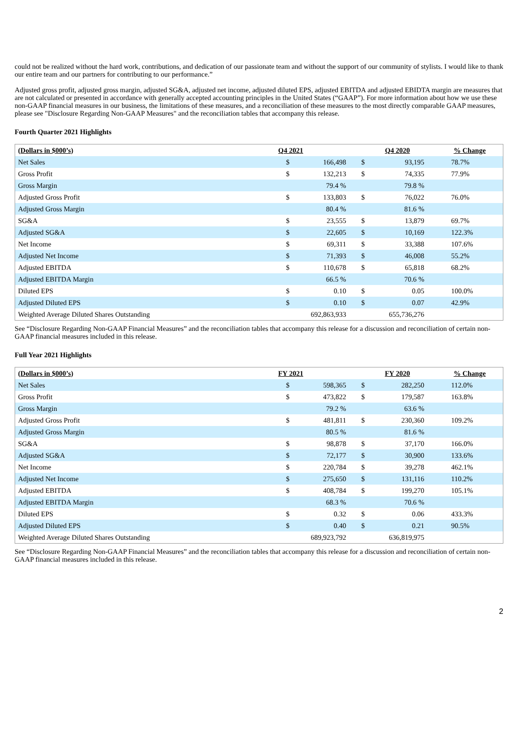could not be realized without the hard work, contributions, and dedication of our passionate team and without the support of our community of stylists. I would like to thank our entire team and our partners for contributing to our performance.”
Adjusted gross profit, adjusted gross margin, adjusted SG&A, adjusted net income, adjusted diluted EPS, adjusted EBITDA and adjusted EBIDTA margin are measures that are not calculated or presented in accordance with generally accepted accounting principles in the United States (“GAAP”). For more information about how we use these non-GAAP financial measures in our business, the limitations of these measures, and a reconciliation of these measures to the most directly comparable GAAP measures, please see "Disclosure Regarding Non-GAAP Measures" and the reconciliation tables that accompany this release.
Fourth Quarter 2021 Highlights
| (Dollars in $000’s) | Q4 2021 | | Q4 2020 | | % Change |
| --- | --- | --- | --- | --- | --- |
| Net Sales | $ | 166,498 | $ | 93,195 | 78.7% |
| Gross Profit | $ | 132,213 | $ | 74,335 | 77.9% |
| Gross Margin | 79.4 % | | 79.8 % | | |
| Adjusted Gross Profit | $ | 133,803 | $ | 76,022 | 76.0% |
| Adjusted Gross Margin | 80.4 % | | 81.6 % | | |
| SG&A | $ | 23,555 | $ | 13,879 | 69.7% |
| Adjusted SG&A | $ | 22,605 | $ | 10,169 | 122.3% |
| Net Income | $ | 69,311 | $ | 33,388 | 107.6% |
| Adjusted Net Income | $ | 71,393 | $ | 46,008 | 55.2% |
| Adjusted EBITDA | $ | 110,678 | $ | 65,818 | 68.2% |
| Adjusted EBITDA Margin | 66.5 % | | 70.6 % | | |
| Diluted EPS | $ | 0.10 | $ | 0.05 | 100.0% |
| Adjusted Diluted EPS | $ | 0.10 | $ | 0.07 | 42.9% |
| Weighted Average Diluted Shares Outstanding | 692,863,933 | | 655,736,276 | | |
See “Disclosure Regarding Non-GAAP Financial Measures” and the reconciliation tables that accompany this release for a discussion and reconciliation of certain non-GAAP financial measures included in this release.
Full Year 2021 Highlights
| (Dollars in $000’s) | FY 2021 | | FY 2020 | | % Change |
| --- | --- | --- | --- | --- | --- |
| Net Sales | $ | 598,365 | $ | 282,250 | 112.0% |
| Gross Profit | $ | 473,822 | $ | 179,587 | 163.8% |
| Gross Margin | 79.2 % | | 63.6 % | | |
| Adjusted Gross Profit | $ | 481,811 | $ | 230,360 | 109.2% |
| Adjusted Gross Margin | 80.5 % | | 81.6 % | | |
| SG&A | $ | 98,878 | $ | 37,170 | 166.0% |
| Adjusted SG&A | $ | 72,177 | $ | 30,900 | 133.6% |
| Net Income | $ | 220,784 | $ | 39,278 | 462.1% |
| Adjusted Net Income | $ | 275,650 | $ | 131,116 | 110.2% |
| Adjusted EBITDA | $ | 408,784 | $ | 199,270 | 105.1% |
| Adjusted EBITDA Margin | 68.3 % | | 70.6 % | | |
| Diluted EPS | $ | 0.32 | $ | 0.06 | 433.3% |
| Adjusted Diluted EPS | $ | 0.40 | $ | 0.21 | 90.5% |
| Weighted Average Diluted Shares Outstanding | 689,923,792 | | 636,819,975 | | |
See “Disclosure Regarding Non-GAAP Financial Measures” and the reconciliation tables that accompany this release for a discussion and reconciliation of certain non-GAAP financial measures included in this release.
2